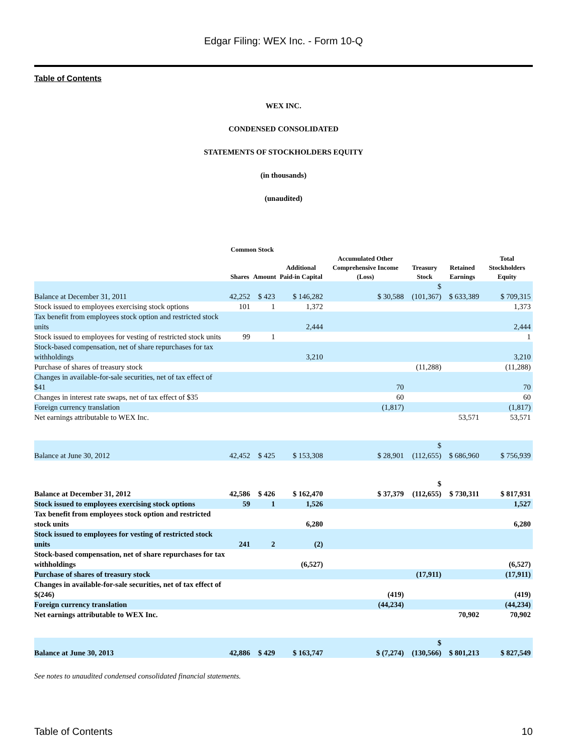Edgar Filing: WEX Inc. - Form 10-Q
Table of Contents
WEX INC.
CONDENSED CONSOLIDATED
STATEMENTS OF STOCKHOLDERS EQUITY
(in thousands)
(unaudited)
| | Common Stock | | | | | | |
| --- | --- | --- | --- | --- | --- | --- | --- |
| | Shares | Amount | Additional Paid-in Capital | Accumulated Other Comprehensive Income (Loss) | Treasury Stock | Retained Earnings | Total Stockholders Equity |
| Balance at December 31, 2011 | 42,252 | $ 423 | $ 146,282 | $ 30,588 | $ (101,367) | $ 633,389 | $ 709,315 |
| Stock issued to employees exercising stock options | 101 | 1 | 1,372 | | | | 1,373 |
| Tax benefit from employees stock option and restricted stock units | | | 2,444 | | | | 2,444 |
| Stock issued to employees for vesting of restricted stock units | 99 | 1 | | | | | 1 |
| Stock-based compensation, net of share repurchases for tax withholdings | | | 3,210 | | | | 3,210 |
| Purchase of shares of treasury stock | | | | | (11,288) | | (11,288) |
| Changes in available-for-sale securities, net of tax effect of $41 | | | | 70 | | | 70 |
| Changes in interest rate swaps, net of tax effect of $35 | | | | 60 | | | 60 |
| Foreign currency translation | | | | (1,817) | | | (1,817) |
| Net earnings attributable to WEX Inc. | | | | | | 53,571 | 53,571 |
| Balance at June 30, 2012 | 42,452 | $ 425 | $ 153,308 | $ 28,901 | $ (112,655) | $ 686,960 | $ 756,939 |
| Balance at December 31, 2012 | 42,586 | $ 426 | $ 162,470 | $ 37,379 | $ (112,655) | $ 730,311 | $ 817,931 |
| Stock issued to employees exercising stock options | 59 | 1 | 1,526 | | | | 1,527 |
| Tax benefit from employees stock option and restricted stock units | | | 6,280 | | | | 6,280 |
| Stock issued to employees for vesting of restricted stock units | 241 | 2 | (2) | | | | |
| Stock-based compensation, net of share repurchases for tax withholdings | | | (6,527) | | | | (6,527) |
| Purchase of shares of treasury stock | | | | | (17,911) | | (17,911) |
| Changes in available-for-sale securities, net of tax effect of $(246) | | | | (419) | | | (419) |
| Foreign currency translation | | | | (44,234) | | | (44,234) |
| Net earnings attributable to WEX Inc. | | | | | | 70,902 | 70,902 |
| Balance at June 30, 2013 | 42,886 | $ 429 | $ 163,747 | $ (7,274) | $ (130,566) | $ 801,213 | $ 827,549 |
See notes to unaudited condensed consolidated financial statements.
Table of Contents 10